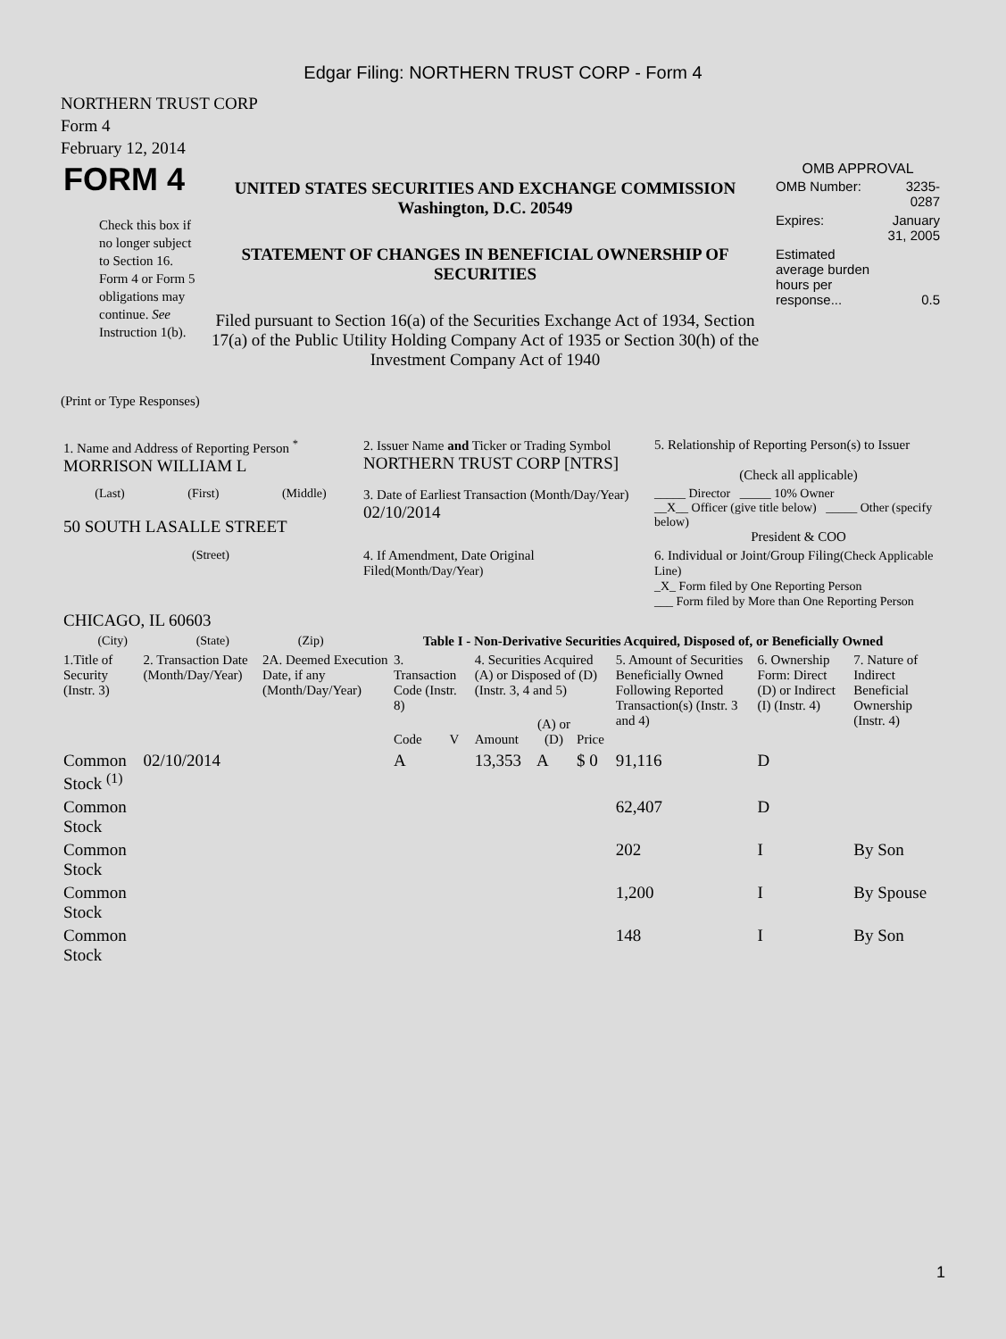Edgar Filing: NORTHERN TRUST CORP - Form 4
NORTHERN TRUST CORP
Form 4
February 12, 2014
| FORM 4 Check this box if no longer subject to Section 16. Form 4 or Form 5 obligations may continue. See Instruction 1(b). | UNITED STATES SECURITIES AND EXCHANGE COMMISSION Washington, D.C. 20549 STATEMENT OF CHANGES IN BENEFICIAL OWNERSHIP OF SECURITIES Filed pursuant to Section 16(a) of the Securities Exchange Act of 1934, Section 17(a) of the Public Utility Holding Company Act of 1935 or Section 30(h) of the Investment Company Act of 1940 | OMB APPROVAL / OMB Number: / 3235-0287 / / Expires: / January 31, 2005 / / Estimated average burden hours per response... / 0.5 / |
(Print or Type Responses)
| 1. Name and Address of Reporting Person <sup>*</sup> MORRISON WILLIAM L | 2. Issuer Name and Ticker or Trading Symbol NORTHERN TRUST CORP [NTRS] | 5. Relationship of Reporting Person(s) to Issuer (Check all applicable) |
| (Last) (First) (Middle) 50 SOUTH LASALLE STREET | 3. Date of Earliest Transaction (Month/Day/Year) 02/10/2014 | _____ Director _____ 10% Owner __X__ Officer (give title below) _____ Other (specify below) President & COO |
| (Street) CHICAGO, IL 60603 | 4. If Amendment, Date Original Filed (Month/Day/Year) | 6. Individual or Joint/Group Filing (Check Applicable Line) _X_ Form filed by One Reporting Person ___ Form filed by More than One Reporting Person |
| (City) (State) (Zip) | Table I - Non-Derivative Securities Acquired, Disposed of, or Beneficially Owned | |
| 1.Title of Security (Instr. 3) | 2. Transaction Date (Month/Day/Year) | 2A. Deemed Execution Date, if any (Month/Day/Year) | 3. Transaction Code (Instr. 8) | | 4. Securities Acquired (A) or Disposed of (D) (Instr. 3, 4 and 5) | | | 5. Amount of Securities Beneficially Owned Following Reported Transaction(s) (Instr. 3 and 4) | 6. Ownership Form: Direct (D) or Indirect (I) (Instr. 4) | 7. Nature of Indirect Beneficial Ownership (Instr. 4) |
| --- | --- | --- | --- | --- | --- | --- | --- | --- | --- | --- |
| | | | Code | V | Amount | (A) or (D) | Price | | | |
| Common Stock <sup>(1)</sup> | 02/10/2014 | | A | | 13,353 | A | $ 0 | 91,116 | D | |
| Common Stock | | | | | | | | 62,407 | D | |
| Common Stock | | | | | | | | 202 | I | By Son |
| Common Stock | | | | | | | | 1,200 | I | By Spouse |
| Common Stock | | | | | | | | 148 | I | By Son |
1